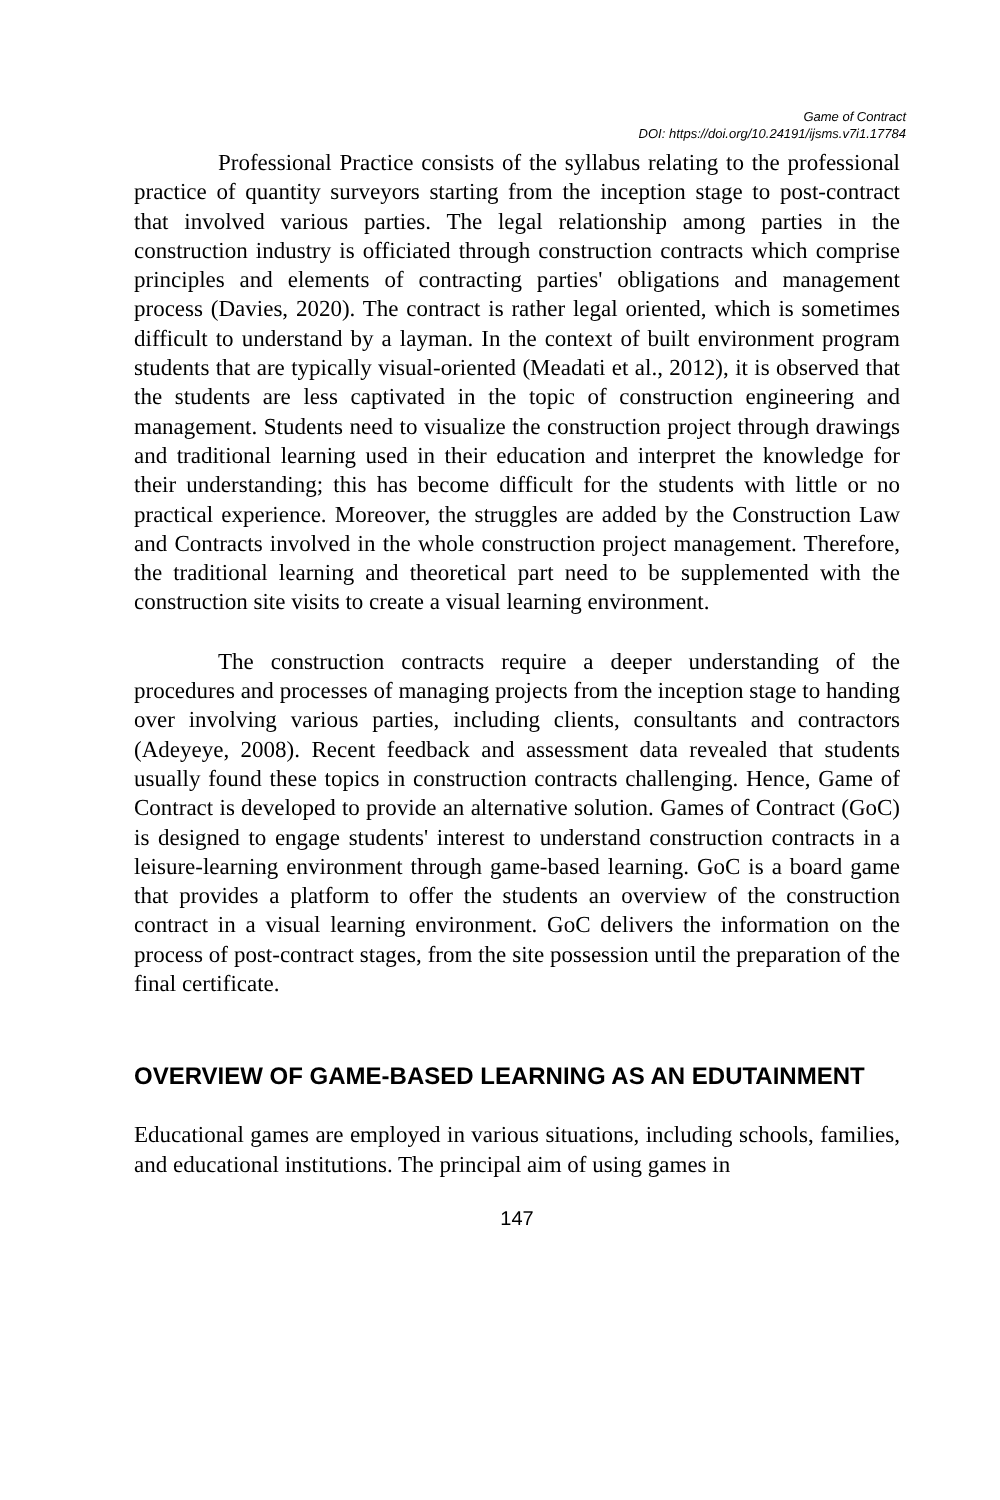Game of Contract
DOI: https://doi.org/10.24191/ijsms.v7i1.17784
Professional Practice consists of the syllabus relating to the professional practice of quantity surveyors starting from the inception stage to post-contract that involved various parties. The legal relationship among parties in the construction industry is officiated through construction contracts which comprise principles and elements of contracting parties' obligations and management process (Davies, 2020). The contract is rather legal oriented, which is sometimes difficult to understand by a layman. In the context of built environment program students that are typically visual-oriented (Meadati et al., 2012), it is observed that the students are less captivated in the topic of construction engineering and management. Students need to visualize the construction project through drawings and traditional learning used in their education and interpret the knowledge for their understanding; this has become difficult for the students with little or no practical experience. Moreover, the struggles are added by the Construction Law and Contracts involved in the whole construction project management. Therefore, the traditional learning and theoretical part need to be supplemented with the construction site visits to create a visual learning environment.
The construction contracts require a deeper understanding of the procedures and processes of managing projects from the inception stage to handing over involving various parties, including clients, consultants and contractors (Adeyeye, 2008). Recent feedback and assessment data revealed that students usually found these topics in construction contracts challenging. Hence, Game of Contract is developed to provide an alternative solution. Games of Contract (GoC) is designed to engage students' interest to understand construction contracts in a leisure-learning environment through game-based learning. GoC is a board game that provides a platform to offer the students an overview of the construction contract in a visual learning environment. GoC delivers the information on the process of post-contract stages, from the site possession until the preparation of the final certificate.
OVERVIEW OF GAME-BASED LEARNING AS AN EDUTAINMENT
Educational games are employed in various situations, including schools, families, and educational institutions. The principal aim of using games in
147